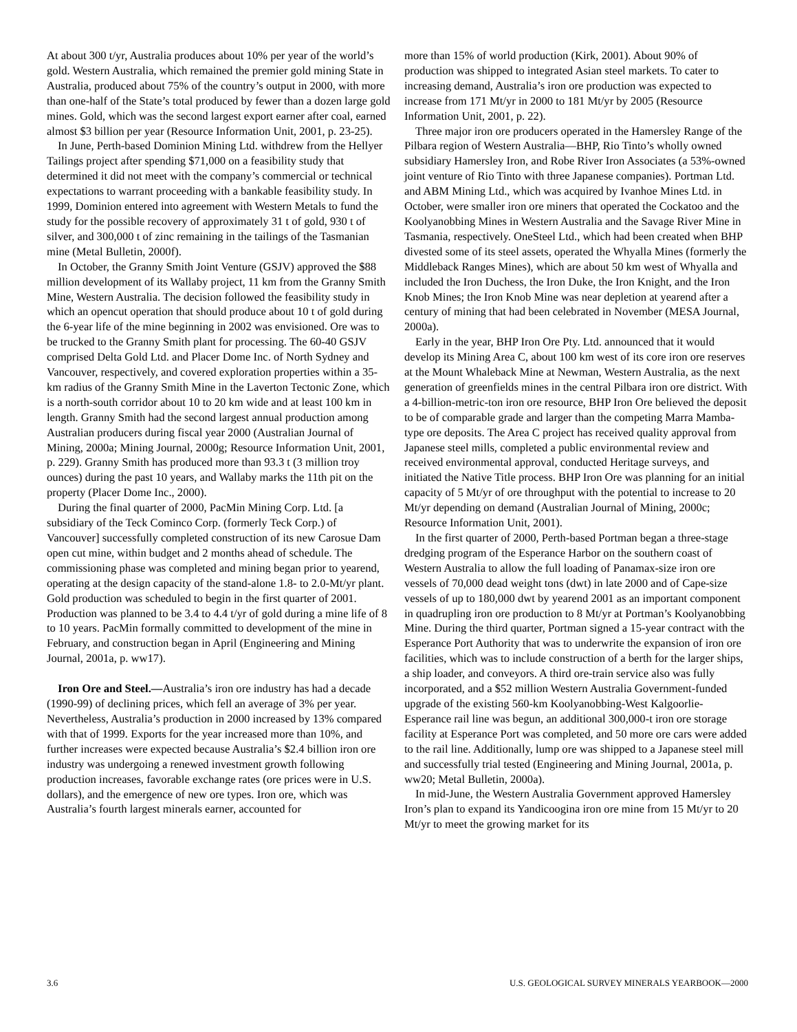At about 300 t/yr, Australia produces about 10% per year of the world’s gold. Western Australia, which remained the premier gold mining State in Australia, produced about 75% of the country’s output in 2000, with more than one-half of the State’s total produced by fewer than a dozen large gold mines. Gold, which was the second largest export earner after coal, earned almost $3 billion per year (Resource Information Unit, 2001, p. 23-25).
In June, Perth-based Dominion Mining Ltd. withdrew from the Hellyer Tailings project after spending $71,000 on a feasibility study that determined it did not meet with the company’s commercial or technical expectations to warrant proceeding with a bankable feasibility study. In 1999, Dominion entered into agreement with Western Metals to fund the study for the possible recovery of approximately 31 t of gold, 930 t of silver, and 300,000 t of zinc remaining in the tailings of the Tasmanian mine (Metal Bulletin, 2000f).
In October, the Granny Smith Joint Venture (GSJV) approved the $88 million development of its Wallaby project, 11 km from the Granny Smith Mine, Western Australia. The decision followed the feasibility study in which an opencut operation that should produce about 10 t of gold during the 6-year life of the mine beginning in 2002 was envisioned. Ore was to be trucked to the Granny Smith plant for processing. The 60-40 GSJV comprised Delta Gold Ltd. and Placer Dome Inc. of North Sydney and Vancouver, respectively, and covered exploration properties within a 35-km radius of the Granny Smith Mine in the Laverton Tectonic Zone, which is a north-south corridor about 10 to 20 km wide and at least 100 km in length. Granny Smith had the second largest annual production among Australian producers during fiscal year 2000 (Australian Journal of Mining, 2000a; Mining Journal, 2000g; Resource Information Unit, 2001, p. 229). Granny Smith has produced more than 93.3 t (3 million troy ounces) during the past 10 years, and Wallaby marks the 11th pit on the property (Placer Dome Inc., 2000).
During the final quarter of 2000, PacMin Mining Corp. Ltd. [a subsidiary of the Teck Cominco Corp. (formerly Teck Corp.) of Vancouver] successfully completed construction of its new Carosue Dam open cut mine, within budget and 2 months ahead of schedule. The commissioning phase was completed and mining began prior to yearend, operating at the design capacity of the stand-alone 1.8- to 2.0-Mt/yr plant. Gold production was scheduled to begin in the first quarter of 2001. Production was planned to be 3.4 to 4.4 t/yr of gold during a mine life of 8 to 10 years. PacMin formally committed to development of the mine in February, and construction began in April (Engineering and Mining Journal, 2001a, p. ww17).
Iron Ore and Steel.—Australia’s iron ore industry has had a decade (1990-99) of declining prices, which fell an average of 3% per year. Nevertheless, Australia’s production in 2000 increased by 13% compared with that of 1999. Exports for the year increased more than 10%, and further increases were expected because Australia’s $2.4 billion iron ore industry was undergoing a renewed investment growth following production increases, favorable exchange rates (ore prices were in U.S. dollars), and the emergence of new ore types. Iron ore, which was Australia’s fourth largest minerals earner, accounted for
more than 15% of world production (Kirk, 2001). About 90% of production was shipped to integrated Asian steel markets. To cater to increasing demand, Australia’s iron ore production was expected to increase from 171 Mt/yr in 2000 to 181 Mt/yr by 2005 (Resource Information Unit, 2001, p. 22).
Three major iron ore producers operated in the Hamersley Range of the Pilbara region of Western Australia—BHP, Rio Tinto’s wholly owned subsidiary Hamersley Iron, and Robe River Iron Associates (a 53%-owned joint venture of Rio Tinto with three Japanese companies). Portman Ltd. and ABM Mining Ltd., which was acquired by Ivanhoe Mines Ltd. in October, were smaller iron ore miners that operated the Cockatoo and the Koolyanobbing Mines in Western Australia and the Savage River Mine in Tasmania, respectively. OneSteel Ltd., which had been created when BHP divested some of its steel assets, operated the Whyalla Mines (formerly the Middleback Ranges Mines), which are about 50 km west of Whyalla and included the Iron Duchess, the Iron Duke, the Iron Knight, and the Iron Knob Mines; the Iron Knob Mine was near depletion at yearend after a century of mining that had been celebrated in November (MESA Journal, 2000a).
Early in the year, BHP Iron Ore Pty. Ltd. announced that it would develop its Mining Area C, about 100 km west of its core iron ore reserves at the Mount Whaleback Mine at Newman, Western Australia, as the next generation of greenfields mines in the central Pilbara iron ore district. With a 4-billion-metric-ton iron ore resource, BHP Iron Ore believed the deposit to be of comparable grade and larger than the competing Marra Mamba-type ore deposits. The Area C project has received quality approval from Japanese steel mills, completed a public environmental review and received environmental approval, conducted Heritage surveys, and initiated the Native Title process. BHP Iron Ore was planning for an initial capacity of 5 Mt/yr of ore throughput with the potential to increase to 20 Mt/yr depending on demand (Australian Journal of Mining, 2000c; Resource Information Unit, 2001).
In the first quarter of 2000, Perth-based Portman began a three-stage dredging program of the Esperance Harbor on the southern coast of Western Australia to allow the full loading of Panamax-size iron ore vessels of 70,000 dead weight tons (dwt) in late 2000 and of Cape-size vessels of up to 180,000 dwt by yearend 2001 as an important component in quadrupling iron ore production to 8 Mt/yr at Portman’s Koolyanobbing Mine. During the third quarter, Portman signed a 15-year contract with the Esperance Port Authority that was to underwrite the expansion of iron ore facilities, which was to include construction of a berth for the larger ships, a ship loader, and conveyors. A third ore-train service also was fully incorporated, and a $52 million Western Australia Government-funded upgrade of the existing 560-km Koolyanobbing-West Kalgoorlie-Esperance rail line was begun, an additional 300,000-t iron ore storage facility at Esperance Port was completed, and 50 more ore cars were added to the rail line. Additionally, lump ore was shipped to a Japanese steel mill and successfully trial tested (Engineering and Mining Journal, 2001a, p. ww20; Metal Bulletin, 2000a).
In mid-June, the Western Australia Government approved Hamersley Iron’s plan to expand its Yandicoogina iron ore mine from 15 Mt/yr to 20 Mt/yr to meet the growing market for its
3.6 U.S. GEOLOGICAL SURVEY MINERALS YEARBOOK—2000